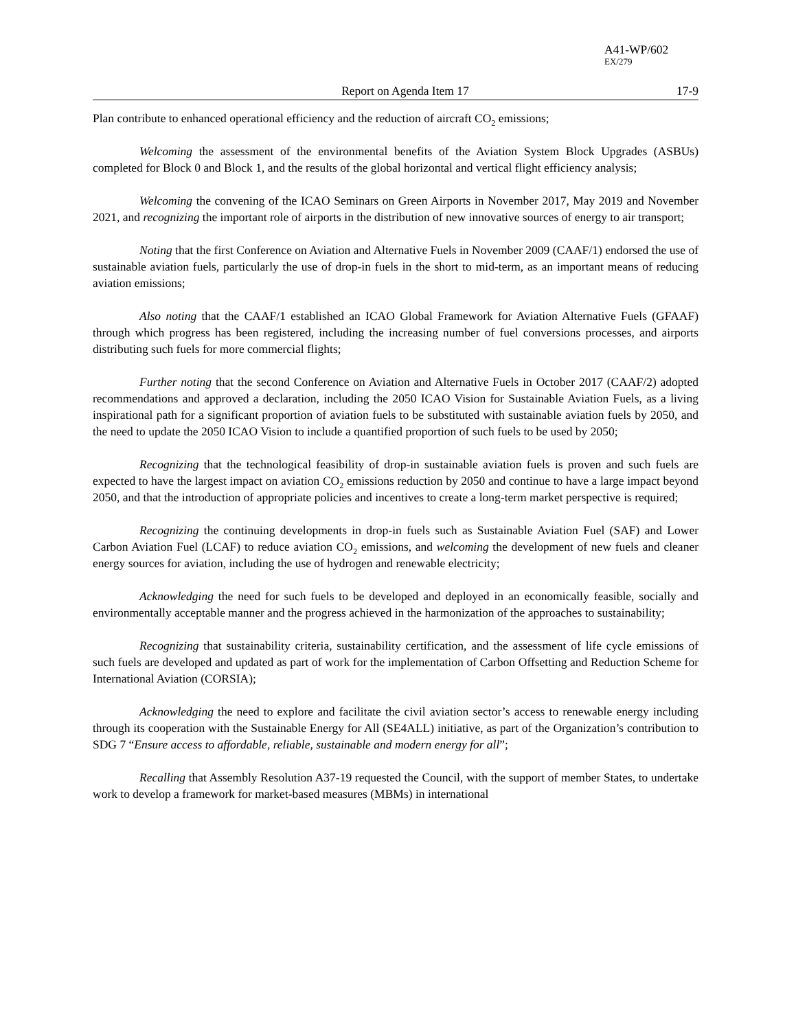A41-WP/602
EX/279
Report on Agenda Item 17 17-9
Plan contribute to enhanced operational efficiency and the reduction of aircraft CO<sub>2</sub> emissions;
Welcoming the assessment of the environmental benefits of the Aviation System Block Upgrades (ASBUs) completed for Block 0 and Block 1, and the results of the global horizontal and vertical flight efficiency analysis;
Welcoming the convening of the ICAO Seminars on Green Airports in November 2017, May 2019 and November 2021, and recognizing the important role of airports in the distribution of new innovative sources of energy to air transport;
Noting that the first Conference on Aviation and Alternative Fuels in November 2009 (CAAF/1) endorsed the use of sustainable aviation fuels, particularly the use of drop-in fuels in the short to mid-term, as an important means of reducing aviation emissions;
Also noting that the CAAF/1 established an ICAO Global Framework for Aviation Alternative Fuels (GFAAF) through which progress has been registered, including the increasing number of fuel conversions processes, and airports distributing such fuels for more commercial flights;
Further noting that the second Conference on Aviation and Alternative Fuels in October 2017 (CAAF/2) adopted recommendations and approved a declaration, including the 2050 ICAO Vision for Sustainable Aviation Fuels, as a living inspirational path for a significant proportion of aviation fuels to be substituted with sustainable aviation fuels by 2050, and the need to update the 2050 ICAO Vision to include a quantified proportion of such fuels to be used by 2050;
Recognizing that the technological feasibility of drop-in sustainable aviation fuels is proven and such fuels are expected to have the largest impact on aviation CO<sub>2</sub> emissions reduction by 2050 and continue to have a large impact beyond 2050, and that the introduction of appropriate policies and incentives to create a long-term market perspective is required;
Recognizing the continuing developments in drop-in fuels such as Sustainable Aviation Fuel (SAF) and Lower Carbon Aviation Fuel (LCAF) to reduce aviation CO<sub>2</sub> emissions, and welcoming the development of new fuels and cleaner energy sources for aviation, including the use of hydrogen and renewable electricity;
Acknowledging the need for such fuels to be developed and deployed in an economically feasible, socially and environmentally acceptable manner and the progress achieved in the harmonization of the approaches to sustainability;
Recognizing that sustainability criteria, sustainability certification, and the assessment of life cycle emissions of such fuels are developed and updated as part of work for the implementation of Carbon Offsetting and Reduction Scheme for International Aviation (CORSIA);
Acknowledging the need to explore and facilitate the civil aviation sector’s access to renewable energy including through its cooperation with the Sustainable Energy for All (SE4ALL) initiative, as part of the Organization’s contribution to SDG 7 “Ensure access to affordable, reliable, sustainable and modern energy for all”;
Recalling that Assembly Resolution A37-19 requested the Council, with the support of member States, to undertake work to develop a framework for market-based measures (MBMs) in international